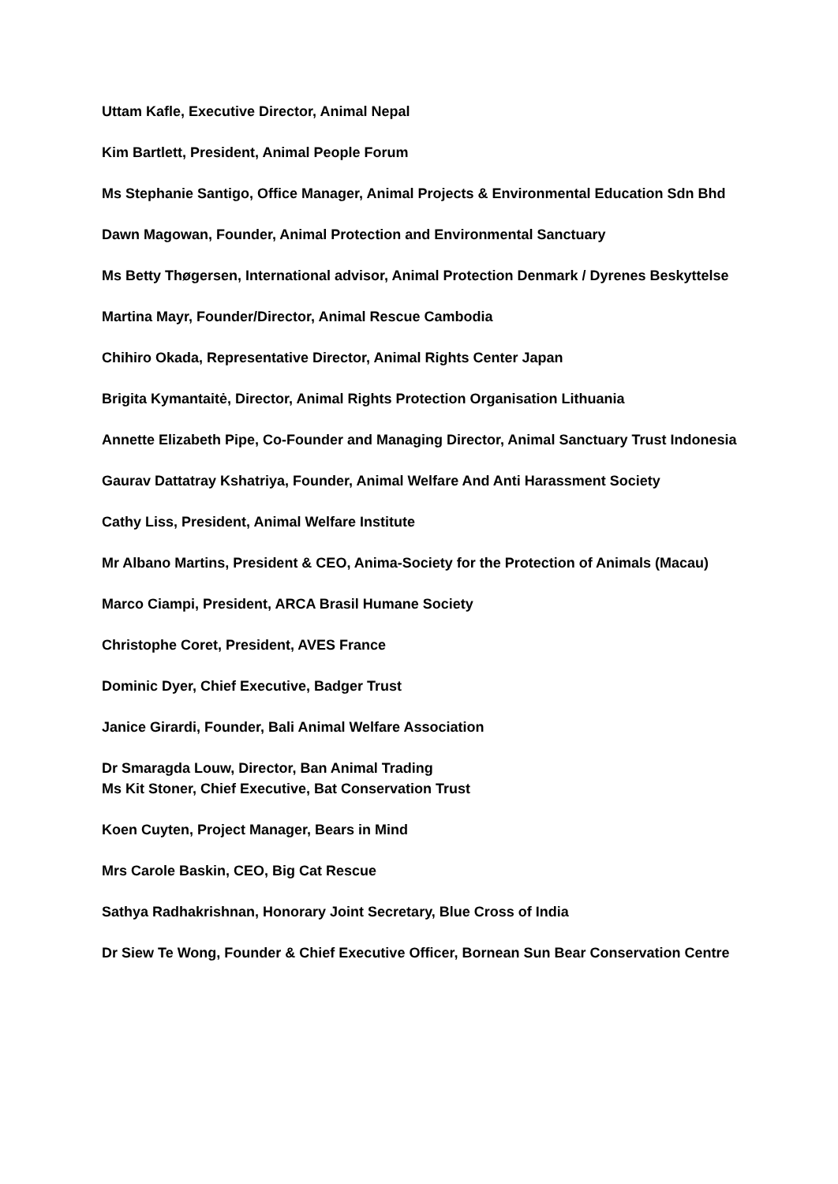Uttam Kafle, Executive Director, Animal Nepal
Kim Bartlett, President, Animal People Forum
Ms Stephanie Santigo, Office Manager, Animal Projects & Environmental Education Sdn Bhd
Dawn Magowan, Founder, Animal Protection and Environmental Sanctuary
Ms Betty Thøgersen, International advisor, Animal Protection Denmark / Dyrenes Beskyttelse
Martina Mayr, Founder/Director, Animal Rescue Cambodia
Chihiro Okada, Representative Director, Animal Rights Center Japan
Brigita Kymantaitė, Director, Animal Rights Protection Organisation Lithuania
Annette Elizabeth Pipe, Co-Founder and Managing Director, Animal Sanctuary Trust Indonesia
Gaurav Dattatray Kshatriya, Founder, Animal Welfare And Anti Harassment Society
Cathy Liss, President, Animal Welfare Institute
Mr Albano Martins, President & CEO, Anima-Society for the Protection of Animals (Macau)
Marco Ciampi, President, ARCA Brasil Humane Society
Christophe Coret, President, AVES France
Dominic Dyer, Chief Executive, Badger Trust
Janice Girardi, Founder, Bali Animal Welfare Association
Dr Smaragda Louw, Director, Ban Animal Trading
Ms Kit Stoner, Chief Executive, Bat Conservation Trust
Koen Cuyten, Project Manager, Bears in Mind
Mrs Carole Baskin, CEO, Big Cat Rescue
Sathya Radhakrishnan, Honorary Joint Secretary, Blue Cross of India
Dr Siew Te Wong, Founder & Chief Executive Officer, Bornean Sun Bear Conservation Centre